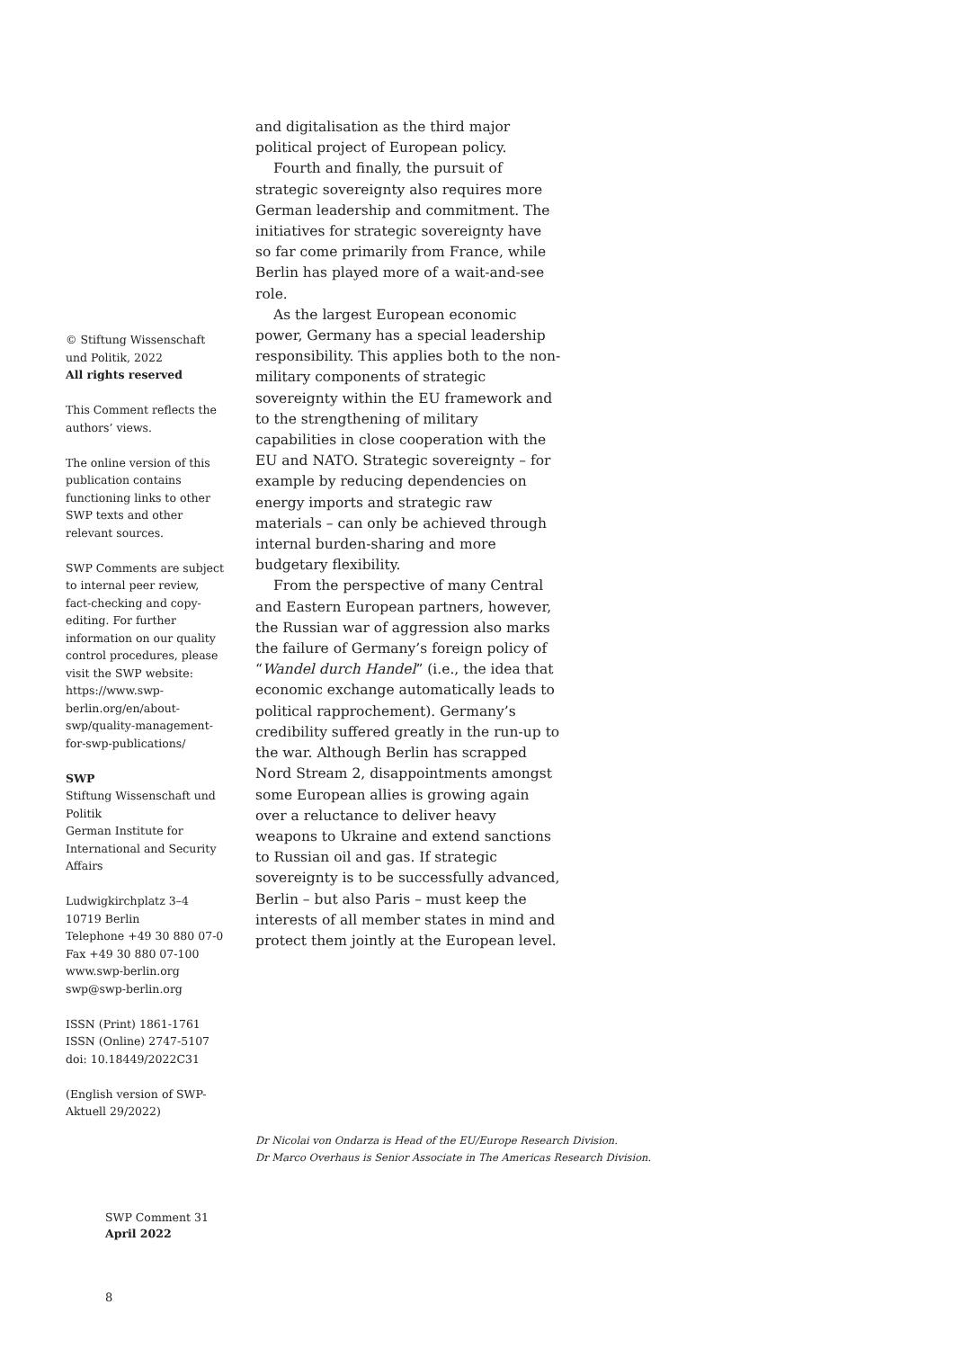© Stiftung Wissenschaft und Politik, 2022
All rights reserved
This Comment reflects the authors’ views.
The online version of this publication contains functioning links to other SWP texts and other relevant sources.
SWP Comments are subject to internal peer review, fact-checking and copy-editing. For further information on our quality control procedures, please visit the SWP website: https://www.swp-berlin.org/en/about-swp/quality-management-for-swp-publications/
SWP
Stiftung Wissenschaft und Politik
German Institute for International and Security Affairs
Ludwigkirchplatz 3–4
10719 Berlin
Telephone +49 30 880 07-0
Fax +49 30 880 07-100
www.swp-berlin.org
swp@swp-berlin.org
ISSN (Print) 1861-1761
ISSN (Online) 2747-5107
doi: 10.18449/2022C31
(English version of SWP-Aktuell 29/2022)
and digitalisation as the third major political project of European policy.
Fourth and finally, the pursuit of strategic sovereignty also requires more German leadership and commitment. The initiatives for strategic sovereignty have so far come primarily from France, while Berlin has played more of a wait-and-see role.
As the largest European economic power, Germany has a special leadership responsibility. This applies both to the non-military components of strategic sovereignty within the EU framework and to the strengthening of military capabilities in close cooperation with the EU and NATO. Strategic sovereignty – for example by reducing dependencies on energy imports and strategic raw materials – can only be achieved through internal burden-sharing and more budgetary flexibility.
From the perspective of many Central and Eastern European partners, however, the Russian war of aggression also marks the failure of Germany’s foreign policy of “Wandel durch Handel” (i.e., the idea that economic exchange automatically leads to political rapprochement). Germany’s credibility suffered greatly in the run-up to the war. Although Berlin has scrapped Nord Stream 2, disappointments amongst some European allies is growing again over a reluctance to deliver heavy weapons to Ukraine and extend sanctions to Russian oil and gas. If strategic sovereignty is to be successfully advanced, Berlin – but also Paris – must keep the interests of all member states in mind and protect them jointly at the European level.
Dr Nicolai von Ondarza is Head of the EU/Europe Research Division.
Dr Marco Overhaus is Senior Associate in The Americas Research Division.
SWP Comment 31
April 2022
8